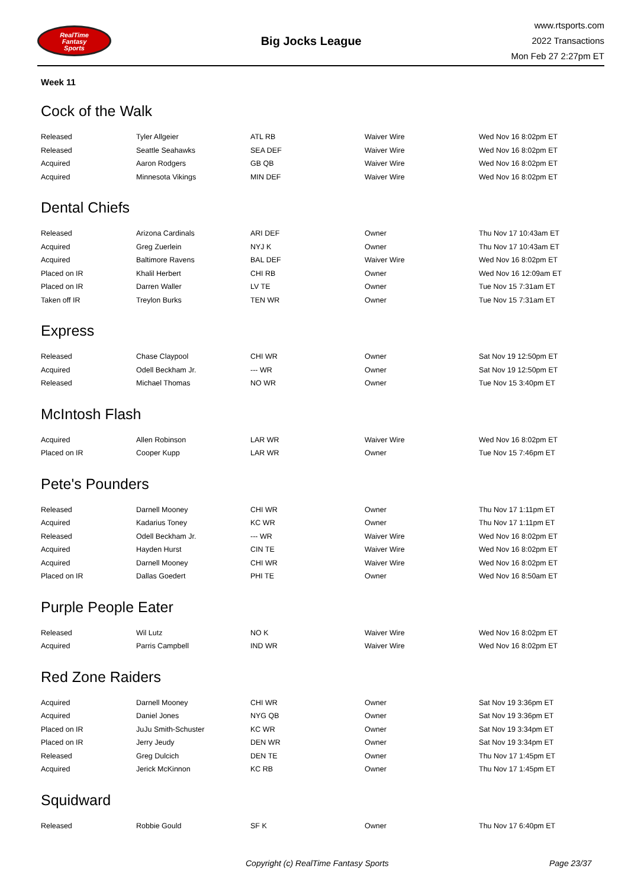RealTime
Fantasy
Sports
Big Jocks League
www.rtsports.com
2022 Transactions
Mon Feb 27 2:27pm ET
Week 11
Cock of the Walk
| Released | Tyler Allgeier | ATL RB | Waiver Wire | Wed Nov 16 8:02pm ET |
| Released | Seattle Seahawks | SEA DEF | Waiver Wire | Wed Nov 16 8:02pm ET |
| Acquired | Aaron Rodgers | GB QB | Waiver Wire | Wed Nov 16 8:02pm ET |
| Acquired | Minnesota Vikings | MIN DEF | Waiver Wire | Wed Nov 16 8:02pm ET |
Dental Chiefs
| Released | Arizona Cardinals | ARI DEF | Owner | Thu Nov 17 10:43am ET |
| Acquired | Greg Zuerlein | NYJ K | Owner | Thu Nov 17 10:43am ET |
| Acquired | Baltimore Ravens | BAL DEF | Waiver Wire | Wed Nov 16 8:02pm ET |
| Placed on IR | Khalil Herbert | CHI RB | Owner | Wed Nov 16 12:09am ET |
| Placed on IR | Darren Waller | LV TE | Owner | Tue Nov 15 7:31am ET |
| Taken off IR | Treylon Burks | TEN WR | Owner | Tue Nov 15 7:31am ET |
Express
| Released | Chase Claypool | CHI WR | Owner | Sat Nov 19 12:50pm ET |
| Acquired | Odell Beckham Jr. | --- WR | Owner | Sat Nov 19 12:50pm ET |
| Released | Michael Thomas | NO WR | Owner | Tue Nov 15 3:40pm ET |
McIntosh Flash
| Acquired | Allen Robinson | LAR WR | Waiver Wire | Wed Nov 16 8:02pm ET |
| Placed on IR | Cooper Kupp | LAR WR | Owner | Tue Nov 15 7:46pm ET |
Pete's Pounders
| Released | Darnell Mooney | CHI WR | Owner | Thu Nov 17 1:11pm ET |
| Acquired | Kadarius Toney | KC WR | Owner | Thu Nov 17 1:11pm ET |
| Released | Odell Beckham Jr. | --- WR | Waiver Wire | Wed Nov 16 8:02pm ET |
| Acquired | Hayden Hurst | CIN TE | Waiver Wire | Wed Nov 16 8:02pm ET |
| Acquired | Darnell Mooney | CHI WR | Waiver Wire | Wed Nov 16 8:02pm ET |
| Placed on IR | Dallas Goedert | PHI TE | Owner | Wed Nov 16 8:50am ET |
Purple People Eater
| Released | Wil Lutz | NO K | Waiver Wire | Wed Nov 16 8:02pm ET |
| Acquired | Parris Campbell | IND WR | Waiver Wire | Wed Nov 16 8:02pm ET |
Red Zone Raiders
| Acquired | Darnell Mooney | CHI WR | Owner | Sat Nov 19 3:36pm ET |
| Acquired | Daniel Jones | NYG QB | Owner | Sat Nov 19 3:36pm ET |
| Placed on IR | JuJu Smith-Schuster | KC WR | Owner | Sat Nov 19 3:34pm ET |
| Placed on IR | Jerry Jeudy | DEN WR | Owner | Sat Nov 19 3:34pm ET |
| Released | Greg Dulcich | DEN TE | Owner | Thu Nov 17 1:45pm ET |
| Acquired | Jerick McKinnon | KC RB | Owner | Thu Nov 17 1:45pm ET |
Squidward
| Released | Robbie Gould | SF K | Owner | Thu Nov 17 6:40pm ET |
Copyright (c) RealTime Fantasy Sports Page 23/37